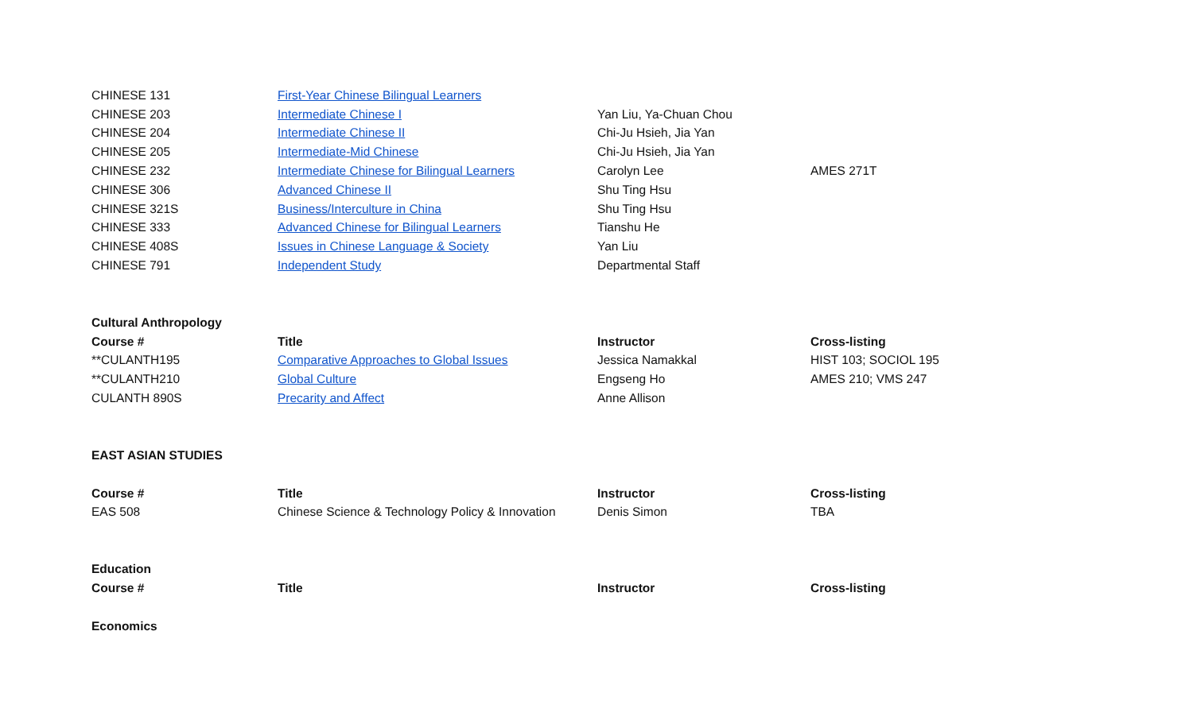| CHINESE 131 | First-Year Chinese Bilingual Learners | | |
| CHINESE 203 | Intermediate Chinese I | Yan Liu, Ya-Chuan Chou | |
| CHINESE 204 | Intermediate Chinese II | Chi-Ju Hsieh, Jia Yan | |
| CHINESE 205 | Intermediate-Mid Chinese | Chi-Ju Hsieh, Jia Yan | |
| CHINESE 232 | Intermediate Chinese for Bilingual Learners | Carolyn Lee | AMES 271T |
| CHINESE 306 | Advanced Chinese II | Shu Ting Hsu | |
| CHINESE 321S | Business/Interculture in China | Shu Ting Hsu | |
| CHINESE 333 | Advanced Chinese for Bilingual Learners | Tianshu He | |
| CHINESE 408S | Issues in Chinese Language & Society | Yan Liu | |
| CHINESE 791 | Independent Study | Departmental Staff | |
| Cultural Anthropology | | | |
| Course # | Title | Instructor | Cross-listing |
| **CULANTH195 | Comparative Approaches to Global Issues | Jessica Namakkal | HIST 103; SOCIOL 195 |
| **CULANTH210 | Global Culture | Engseng Ho | AMES 210; VMS 247 |
| CULANTH 890S | Precarity and Affect | Anne Allison | |
| EAST ASIAN STUDIES | | | |
| Course # | Title | Instructor | Cross-listing |
| EAS 508 | Chinese Science & Technology Policy & Innovation | Denis Simon | TBA |
| Education | | | |
| Course # | Title | Instructor | Cross-listing |
| Economics | | | |